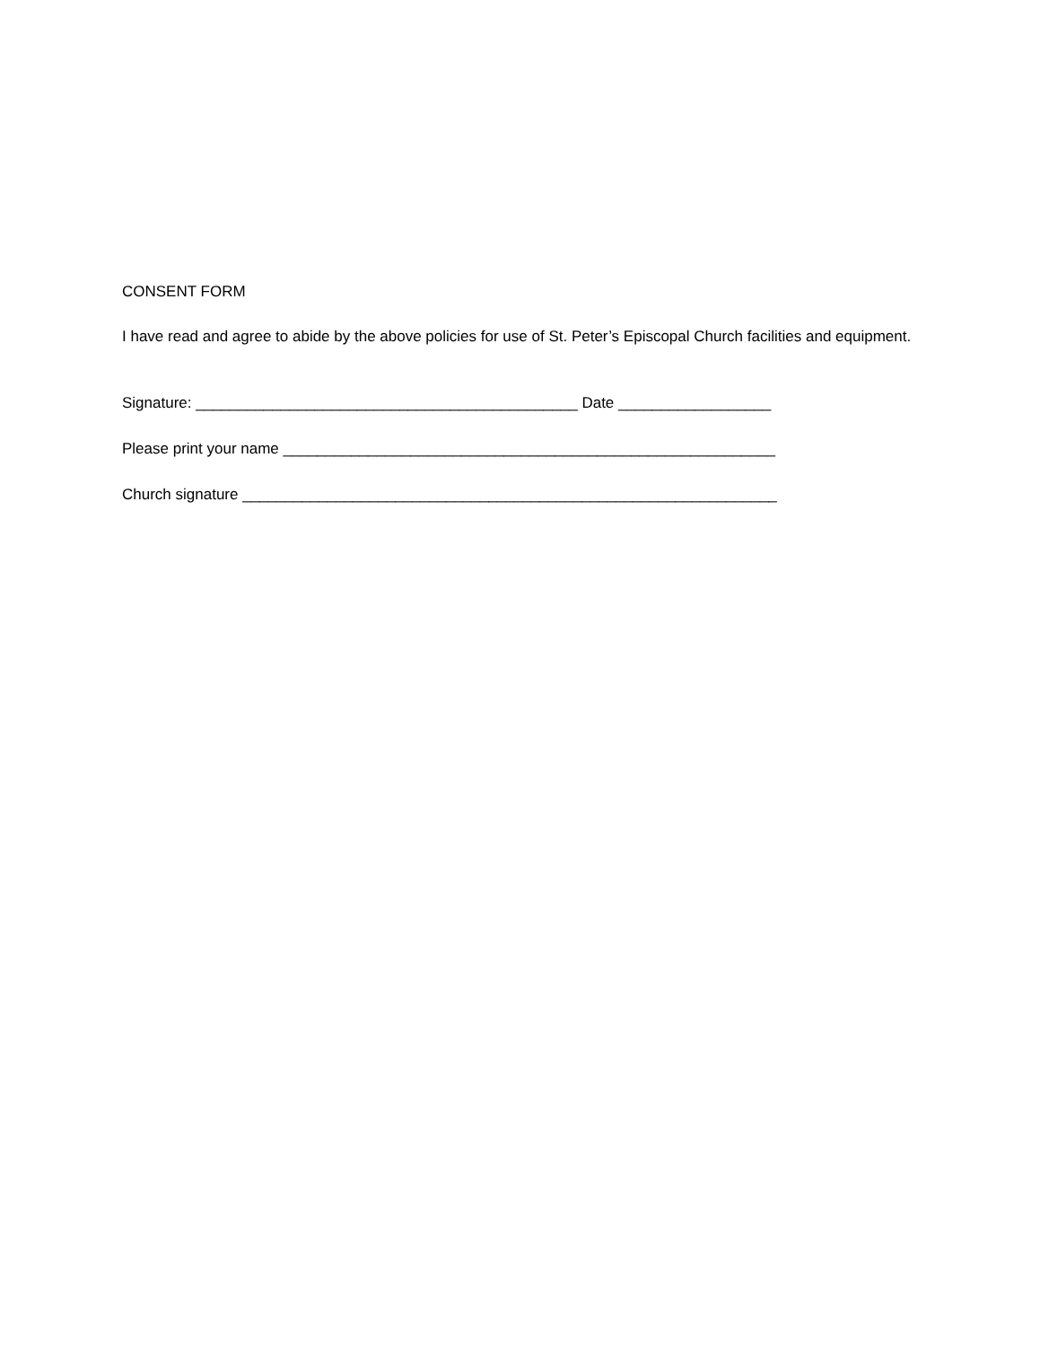CONSENT FORM
I have read and agree to abide by the above policies for use of St. Peter’s Episcopal Church facilities and equipment.
Signature: _____________________________________________ Date __________________
Please print your name __________________________________________________________
Church signature _______________________________________________________________